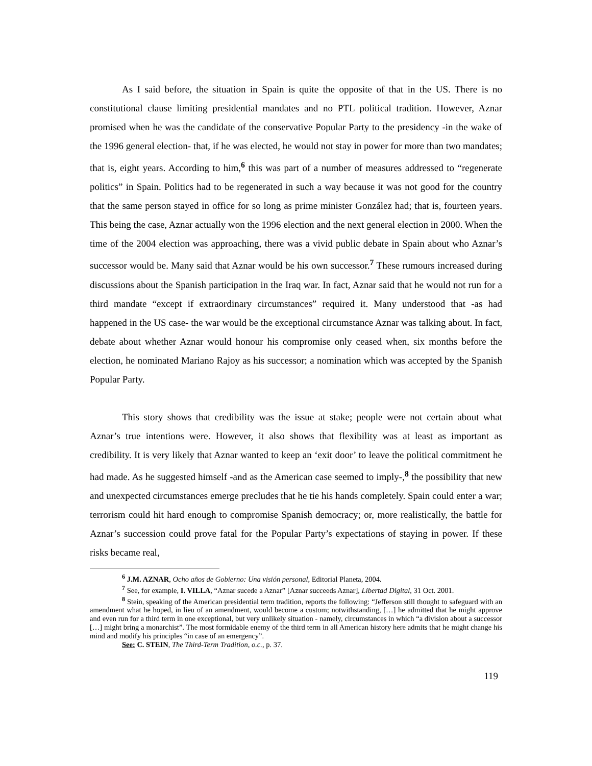As I said before, the situation in Spain is quite the opposite of that in the US. There is no constitutional clause limiting presidential mandates and no PTL political tradition. However, Aznar promised when he was the candidate of the conservative Popular Party to the presidency -in the wake of the 1996 general election- that, if he was elected, he would not stay in power for more than two mandates; that is, eight years. According to him,<sup>6</sup> this was part of a number of measures addressed to “regenerate politics” in Spain. Politics had to be regenerated in such a way because it was not good for the country that the same person stayed in office for so long as prime minister González had; that is, fourteen years. This being the case, Aznar actually won the 1996 election and the next general election in 2000. When the time of the 2004 election was approaching, there was a vivid public debate in Spain about who Aznar’s successor would be. Many said that Aznar would be his own successor.<sup>7</sup> These rumours increased during discussions about the Spanish participation in the Iraq war. In fact, Aznar said that he would not run for a third mandate “except if extraordinary circumstances” required it. Many understood that -as had happened in the US case- the war would be the exceptional circumstance Aznar was talking about. In fact, debate about whether Aznar would honour his compromise only ceased when, six months before the election, he nominated Mariano Rajoy as his successor; a nomination which was accepted by the Spanish Popular Party.
This story shows that credibility was the issue at stake; people were not certain about what Aznar’s true intentions were. However, it also shows that flexibility was at least as important as credibility. It is very likely that Aznar wanted to keep an ‘exit door’ to leave the political commitment he had made. As he suggested himself -and as the American case seemed to imply-,<sup>8</sup> the possibility that new and unexpected circumstances emerge precludes that he tie his hands completely. Spain could enter a war; terrorism could hit hard enough to compromise Spanish democracy; or, more realistically, the battle for Aznar’s succession could prove fatal for the Popular Party’s expectations of staying in power. If these risks became real,
<sup>6</sup> J.M. AZNAR, Ocho años de Gobierno: Una visión personal, Editorial Planeta, 2004.
<sup>7</sup> See, for example, I. VILLA, “Aznar sucede a Aznar” [Aznar succeeds Aznar], Libertad Digital, 31 Oct. 2001.
<sup>8</sup> Stein, speaking of the American presidential term tradition, reports the following: “Jefferson still thought to safeguard with an amendment what he hoped, in lieu of an amendment, would become a custom; notwithstanding, […] he admitted that he might approve and even run for a third term in one exceptional, but very unlikely situation - namely, circumstances in which “a division about a successor […] might bring a monarchist”. The most formidable enemy of the third term in all American history here admits that he might change his mind and modify his principles “in case of an emergency”.
See: C. STEIN, The Third-Term Tradition, o.c., p. 37.
119